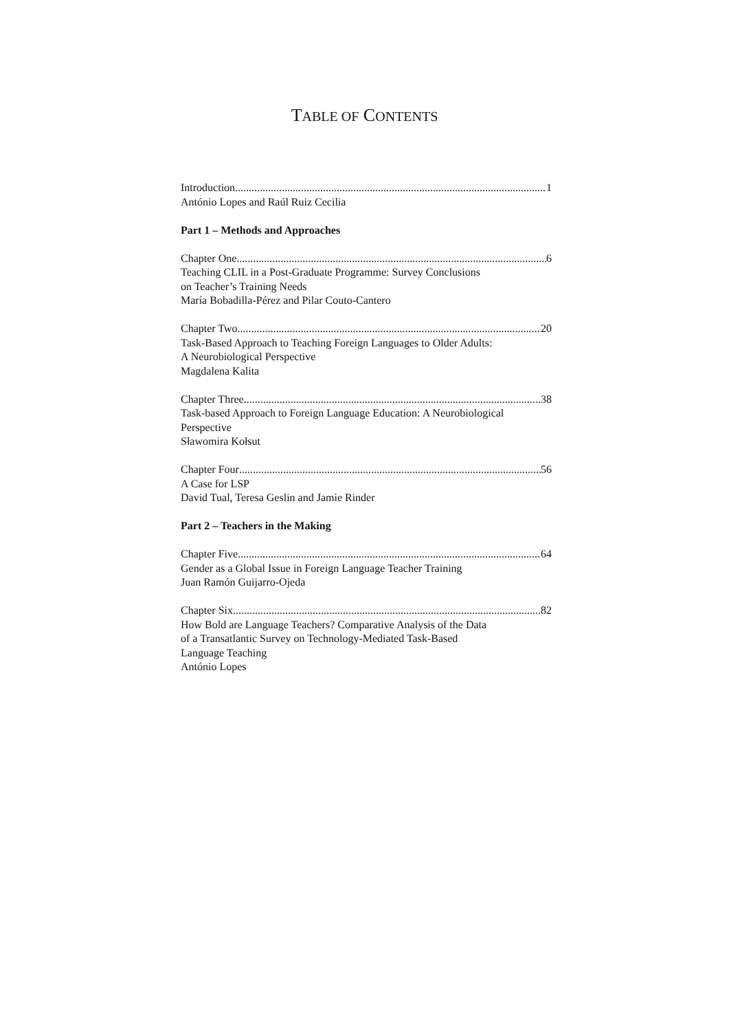TABLE OF CONTENTS
Introduction 1
António Lopes and Raúl Ruiz Cecilia
Part 1 – Methods and Approaches
Chapter One 6
Teaching CLIL in a Post-Graduate Programme: Survey Conclusions
on Teacher’s Training Needs
María Bobadilla-Pérez and Pilar Couto-Cantero
Chapter Two 20
Task-Based Approach to Teaching Foreign Languages to Older Adults:
A Neurobiological Perspective
Magdalena Kalita
Chapter Three 38
Task-based Approach to Foreign Language Education: A Neurobiological
Perspective
Sławomira Kołsut
Chapter Four 56
A Case for LSP
David Tual, Teresa Geslin and Jamie Rinder
Part 2 – Teachers in the Making
Chapter Five 64
Gender as a Global Issue in Foreign Language Teacher Training
Juan Ramón Guijarro-Ojeda
Chapter Six 82
How Bold are Language Teachers? Comparative Analysis of the Data
of a Transatlantic Survey on Technology-Mediated Task-Based
Language Teaching
António Lopes